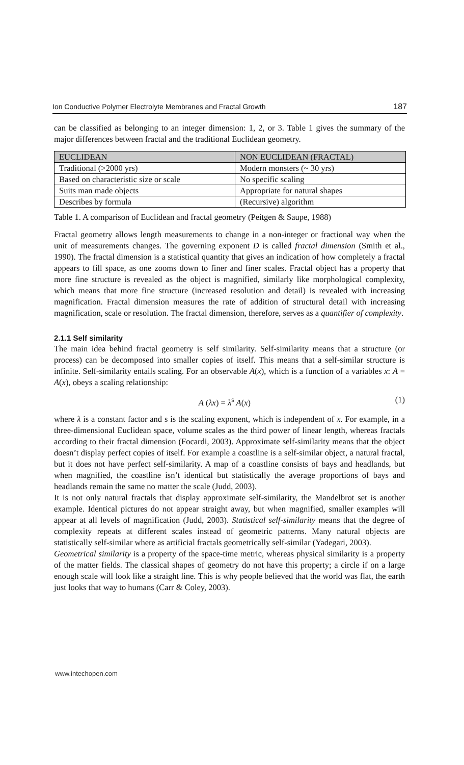Ion Conductive Polymer Electrolyte Membranes and Fractal Growth 187
can be classified as belonging to an integer dimension: 1, 2, or 3. Table 1 gives the summary of the major differences between fractal and the traditional Euclidean geometry.
| EUCLIDEAN | NON EUCLIDEAN (FRACTAL) |
| --- | --- |
| Traditional (>2000 yrs) | Modern monsters (~ 30 yrs) |
| Based on characteristic size or scale | No specific scaling |
| Suits man made objects | Appropriate for natural shapes |
| Describes by formula | (Recursive) algorithm |
Table 1. A comparison of Euclidean and fractal geometry (Peitgen & Saupe, 1988)
Fractal geometry allows length measurements to change in a non-integer or fractional way when the unit of measurements changes. The governing exponent D is called fractal dimension (Smith et al., 1990). The fractal dimension is a statistical quantity that gives an indication of how completely a fractal appears to fill space, as one zooms down to finer and finer scales. Fractal object has a property that more fine structure is revealed as the object is magnified, similarly like morphological complexity, which means that more fine structure (increased resolution and detail) is revealed with increasing magnification. Fractal dimension measures the rate of addition of structural detail with increasing magnification, scale or resolution. The fractal dimension, therefore, serves as a quantifier of complexity.
2.1.1 Self similarity
The main idea behind fractal geometry is self similarity. Self-similarity means that a structure (or process) can be decomposed into smaller copies of itself. This means that a self-similar structure is infinite. Self-similarity entails scaling. For an observable A(x), which is a function of a variables x: A = A(x), obeys a scaling relationship:
A (λx) = λ<sup>s</sup> A(x) (1)
where λ is a constant factor and s is the scaling exponent, which is independent of x. For example, in a three-dimensional Euclidean space, volume scales as the third power of linear length, whereas fractals according to their fractal dimension (Focardi, 2003). Approximate self-similarity means that the object doesn’t display perfect copies of itself. For example a coastline is a self-similar object, a natural fractal, but it does not have perfect self-similarity. A map of a coastline consists of bays and headlands, but when magnified, the coastline isn’t identical but statistically the average proportions of bays and headlands remain the same no matter the scale (Judd, 2003).
It is not only natural fractals that display approximate self-similarity, the Mandelbrot set is another example. Identical pictures do not appear straight away, but when magnified, smaller examples will appear at all levels of magnification (Judd, 2003). Statistical self-similarity means that the degree of complexity repeats at different scales instead of geometric patterns. Many natural objects are statistically self-similar where as artificial fractals geometrically self-similar (Yadegari, 2003).
Geometrical similarity is a property of the space-time metric, whereas physical similarity is a property of the matter fields. The classical shapes of geometry do not have this property; a circle if on a large enough scale will look like a straight line. This is why people believed that the world was flat, the earth just looks that way to humans (Carr & Coley, 2003).
www.intechopen.com